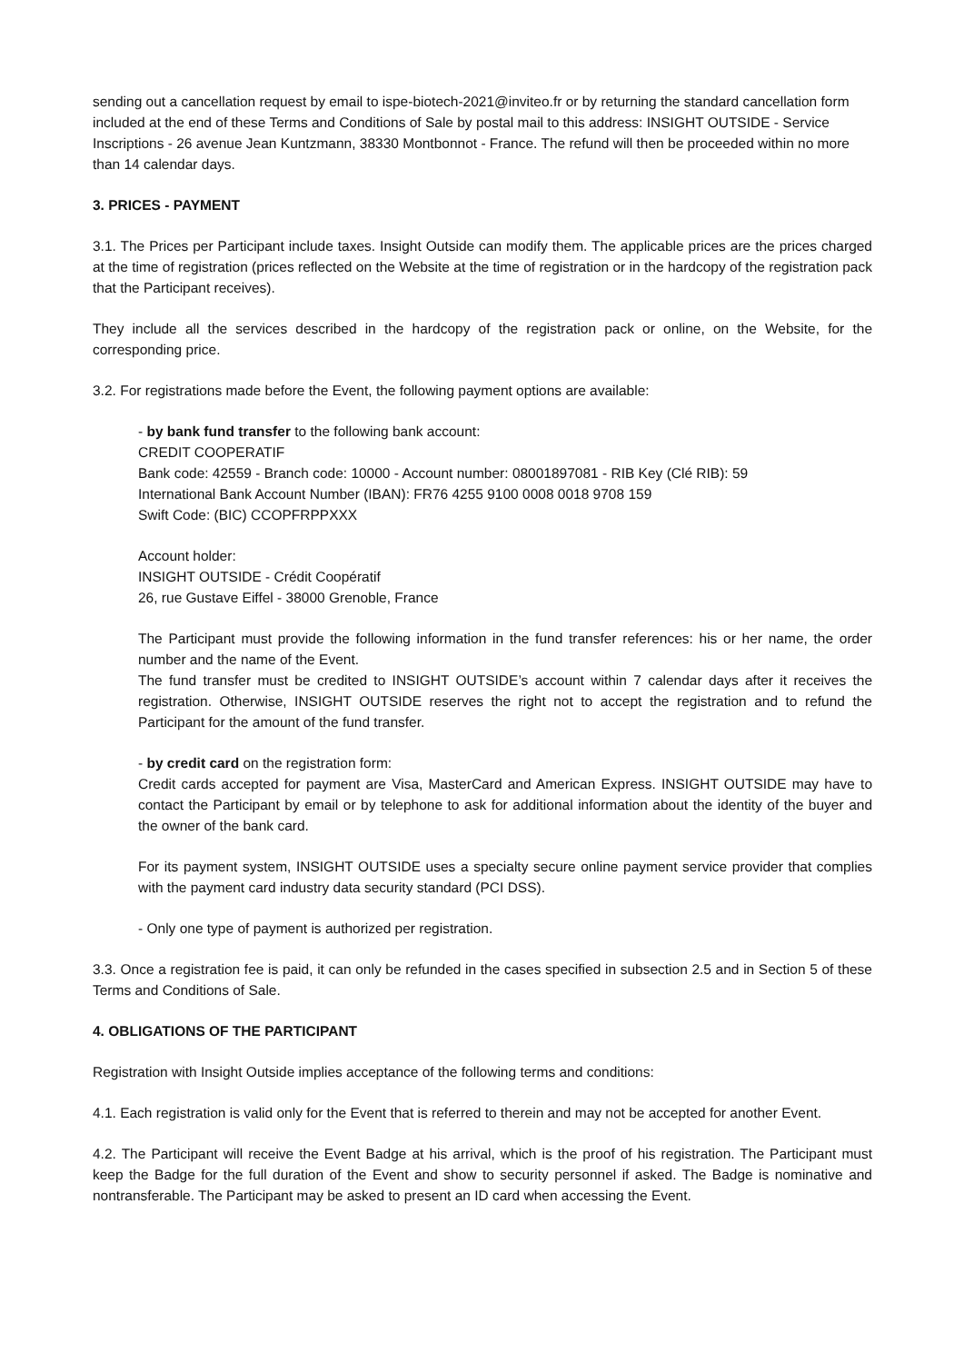sending out a cancellation request by email to ispe-biotech-2021@inviteo.fr or by returning the standard cancellation form included at the end of these Terms and Conditions of Sale by postal mail to this address: INSIGHT OUTSIDE - Service Inscriptions - 26 avenue Jean Kuntzmann, 38330 Montbonnot - France. The refund will then be proceeded within no more than 14 calendar days.
3. PRICES - PAYMENT
3.1. The Prices per Participant include taxes. Insight Outside can modify them. The applicable prices are the prices charged at the time of registration (prices reflected on the Website at the time of registration or in the hardcopy of the registration pack that the Participant receives).
They include all the services described in the hardcopy of the registration pack or online, on the Website, for the corresponding price.
3.2. For registrations made before the Event, the following payment options are available:
- by bank fund transfer to the following bank account:
CREDIT COOPERATIF
Bank code: 42559 - Branch code: 10000 - Account number: 08001897081 - RIB Key (Clé RIB): 59
International Bank Account Number (IBAN): FR76 4255 9100 0008 0018 9708 159
Swift Code: (BIC) CCOPFRPPXXX
Account holder:
INSIGHT OUTSIDE - Crédit Coopératif
26, rue Gustave Eiffel - 38000 Grenoble, France
The Participant must provide the following information in the fund transfer references: his or her name, the order number and the name of the Event.
The fund transfer must be credited to INSIGHT OUTSIDE’s account within 7 calendar days after it receives the registration. Otherwise, INSIGHT OUTSIDE reserves the right not to accept the registration and to refund the Participant for the amount of the fund transfer.
- by credit card on the registration form:
Credit cards accepted for payment are Visa, MasterCard and American Express. INSIGHT OUTSIDE may have to contact the Participant by email or by telephone to ask for additional information about the identity of the buyer and the owner of the bank card.
For its payment system, INSIGHT OUTSIDE uses a specialty secure online payment service provider that complies with the payment card industry data security standard (PCI DSS).
- Only one type of payment is authorized per registration.
3.3. Once a registration fee is paid, it can only be refunded in the cases specified in subsection 2.5 and in Section 5 of these Terms and Conditions of Sale.
4. OBLIGATIONS OF THE PARTICIPANT
Registration with Insight Outside implies acceptance of the following terms and conditions:
4.1. Each registration is valid only for the Event that is referred to therein and may not be accepted for another Event.
4.2. The Participant will receive the Event Badge at his arrival, which is the proof of his registration. The Participant must keep the Badge for the full duration of the Event and show to security personnel if asked. The Badge is nominative and nontransferable. The Participant may be asked to present an ID card when accessing the Event.